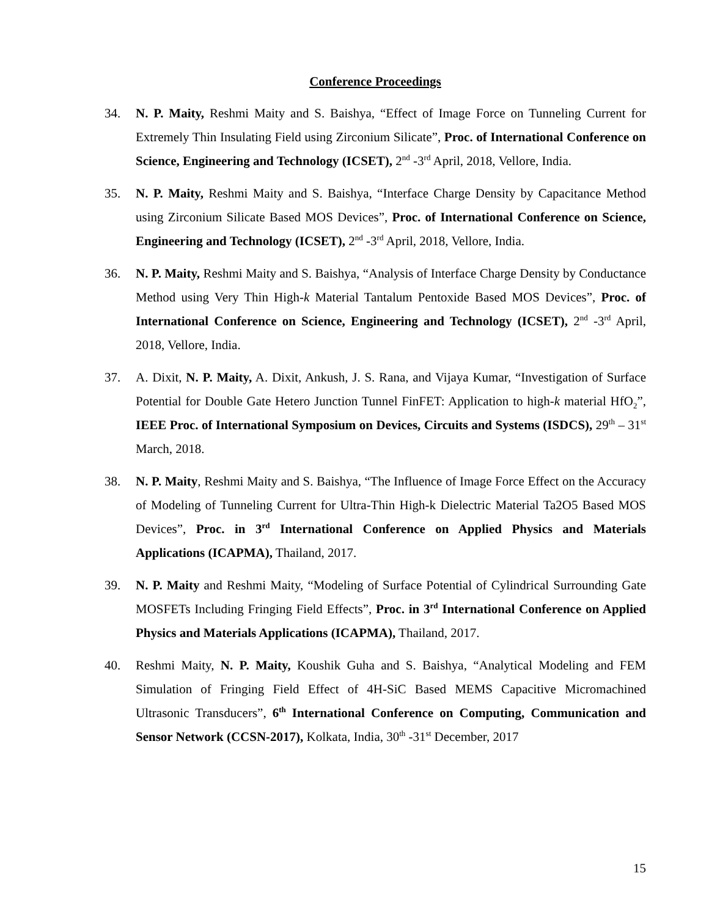Conference Proceedings
34. N. P. Maity, Reshmi Maity and S. Baishya, “Effect of Image Force on Tunneling Current for Extremely Thin Insulating Field using Zirconium Silicate”, Proc. of International Conference on Science, Engineering and Technology (ICSET), 2<sup>nd</sup> -3<sup>rd</sup> April, 2018, Vellore, India.
35. N. P. Maity, Reshmi Maity and S. Baishya, “Interface Charge Density by Capacitance Method using Zirconium Silicate Based MOS Devices”, Proc. of International Conference on Science, Engineering and Technology (ICSET), 2<sup>nd</sup> -3<sup>rd</sup> April, 2018, Vellore, India.
36. N. P. Maity, Reshmi Maity and S. Baishya, “Analysis of Interface Charge Density by Conductance Method using Very Thin High-k Material Tantalum Pentoxide Based MOS Devices”, Proc. of International Conference on Science, Engineering and Technology (ICSET), 2<sup>nd</sup> -3<sup>rd</sup> April, 2018, Vellore, India.
37. A. Dixit, N. P. Maity, A. Dixit, Ankush, J. S. Rana, and Vijaya Kumar, “Investigation of Surface Potential for Double Gate Hetero Junction Tunnel FinFET: Application to high-k material HfO<sub>2</sub>”, IEEE Proc. of International Symposium on Devices, Circuits and Systems (ISDCS), 29<sup>th</sup> – 31<sup>st</sup> March, 2018.
38. N. P. Maity, Reshmi Maity and S. Baishya, “The Influence of Image Force Effect on the Accuracy of Modeling of Tunneling Current for Ultra-Thin High-k Dielectric Material Ta2O5 Based MOS Devices”, Proc. in 3<sup>rd</sup> International Conference on Applied Physics and Materials Applications (ICAPMA), Thailand, 2017.
39. N. P. Maity and Reshmi Maity, “Modeling of Surface Potential of Cylindrical Surrounding Gate MOSFETs Including Fringing Field Effects”, Proc. in 3<sup>rd</sup> International Conference on Applied Physics and Materials Applications (ICAPMA), Thailand, 2017.
40. Reshmi Maity, N. P. Maity, Koushik Guha and S. Baishya, “Analytical Modeling and FEM Simulation of Fringing Field Effect of 4H-SiC Based MEMS Capacitive Micromachined Ultrasonic Transducers”, 6<sup>th</sup> International Conference on Computing, Communication and Sensor Network (CCSN-2017), Kolkata, India, 30<sup>th</sup> -31<sup>st</sup> December, 2017
15